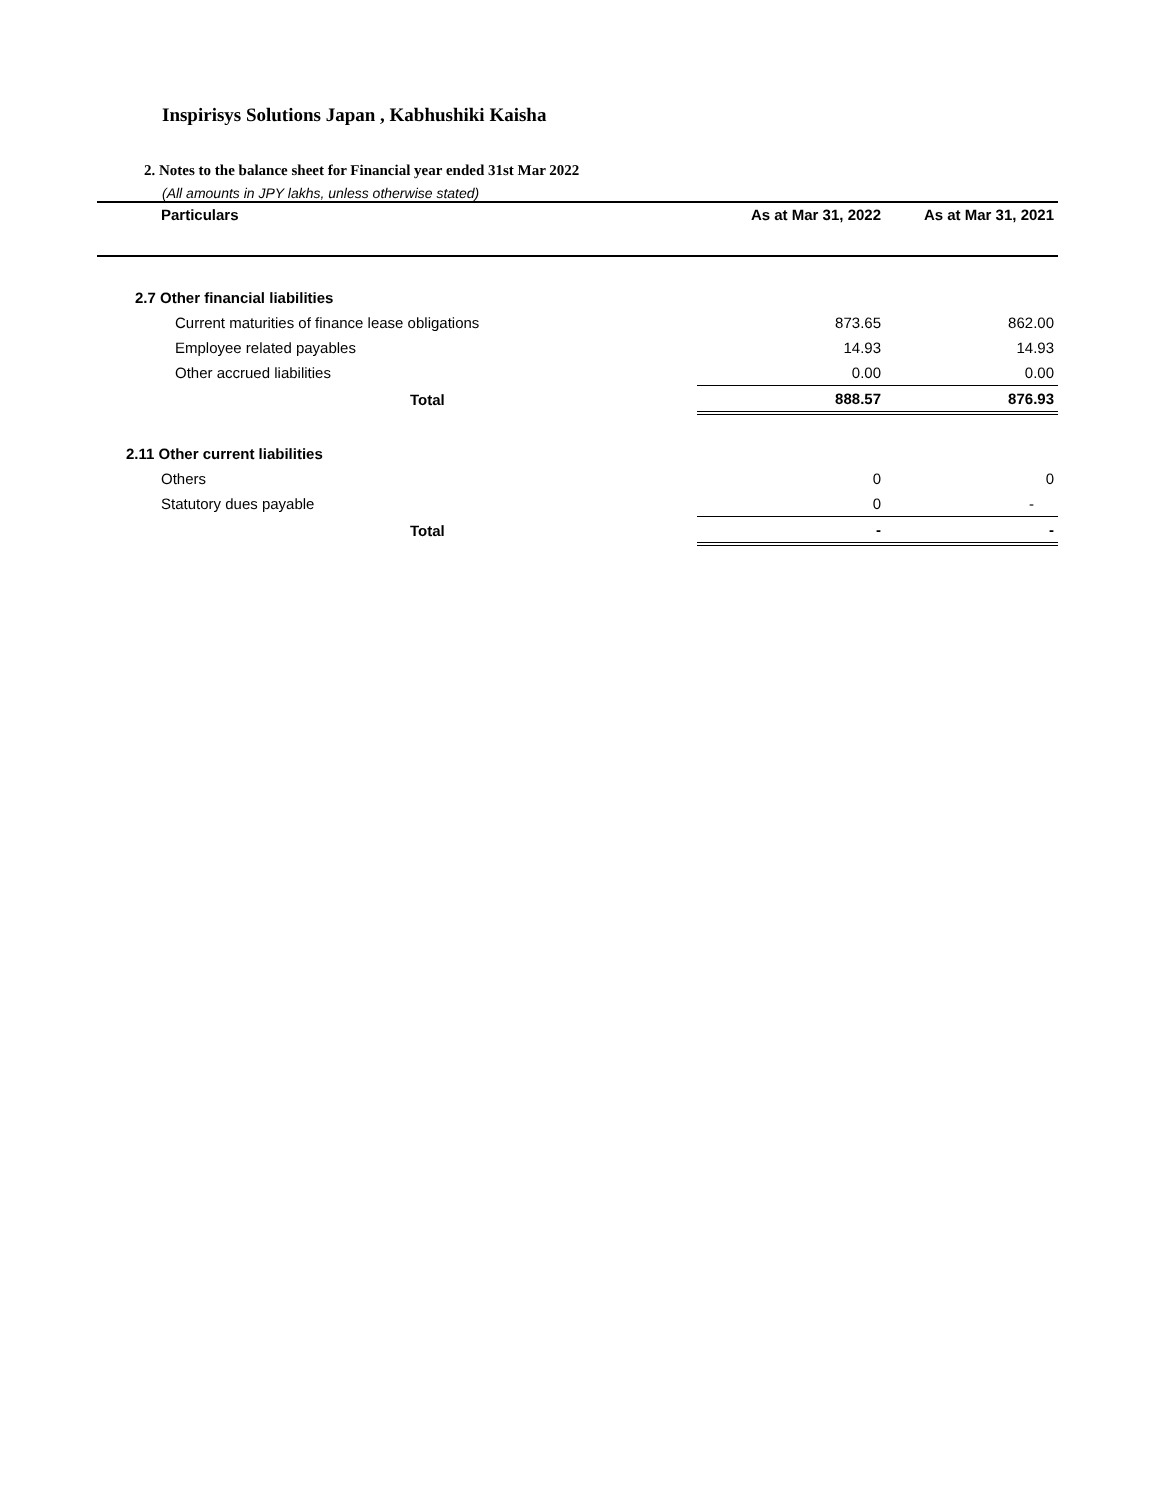Inspirisys Solutions Japan , Kabhushiki Kaisha
2. Notes to the balance sheet for Financial year ended 31st Mar 2022
(All amounts in JPY lakhs, unless otherwise stated)
| Particulars | As at Mar 31, 2022 | As at Mar 31, 2021 |
| --- | --- | --- |
| 2.7 Other financial liabilities | | |
| Current maturities of finance lease obligations | 873.65 | 862.00 |
| Employee related payables | 14.93 | 14.93 |
| Other accrued liabilities | 0.00 | 0.00 |
| Total | 888.57 | 876.93 |
| 2.11 Other current liabilities | | |
| Others | 0 | 0 |
| Statutory dues payable | 0 | - |
| Total | - | - |